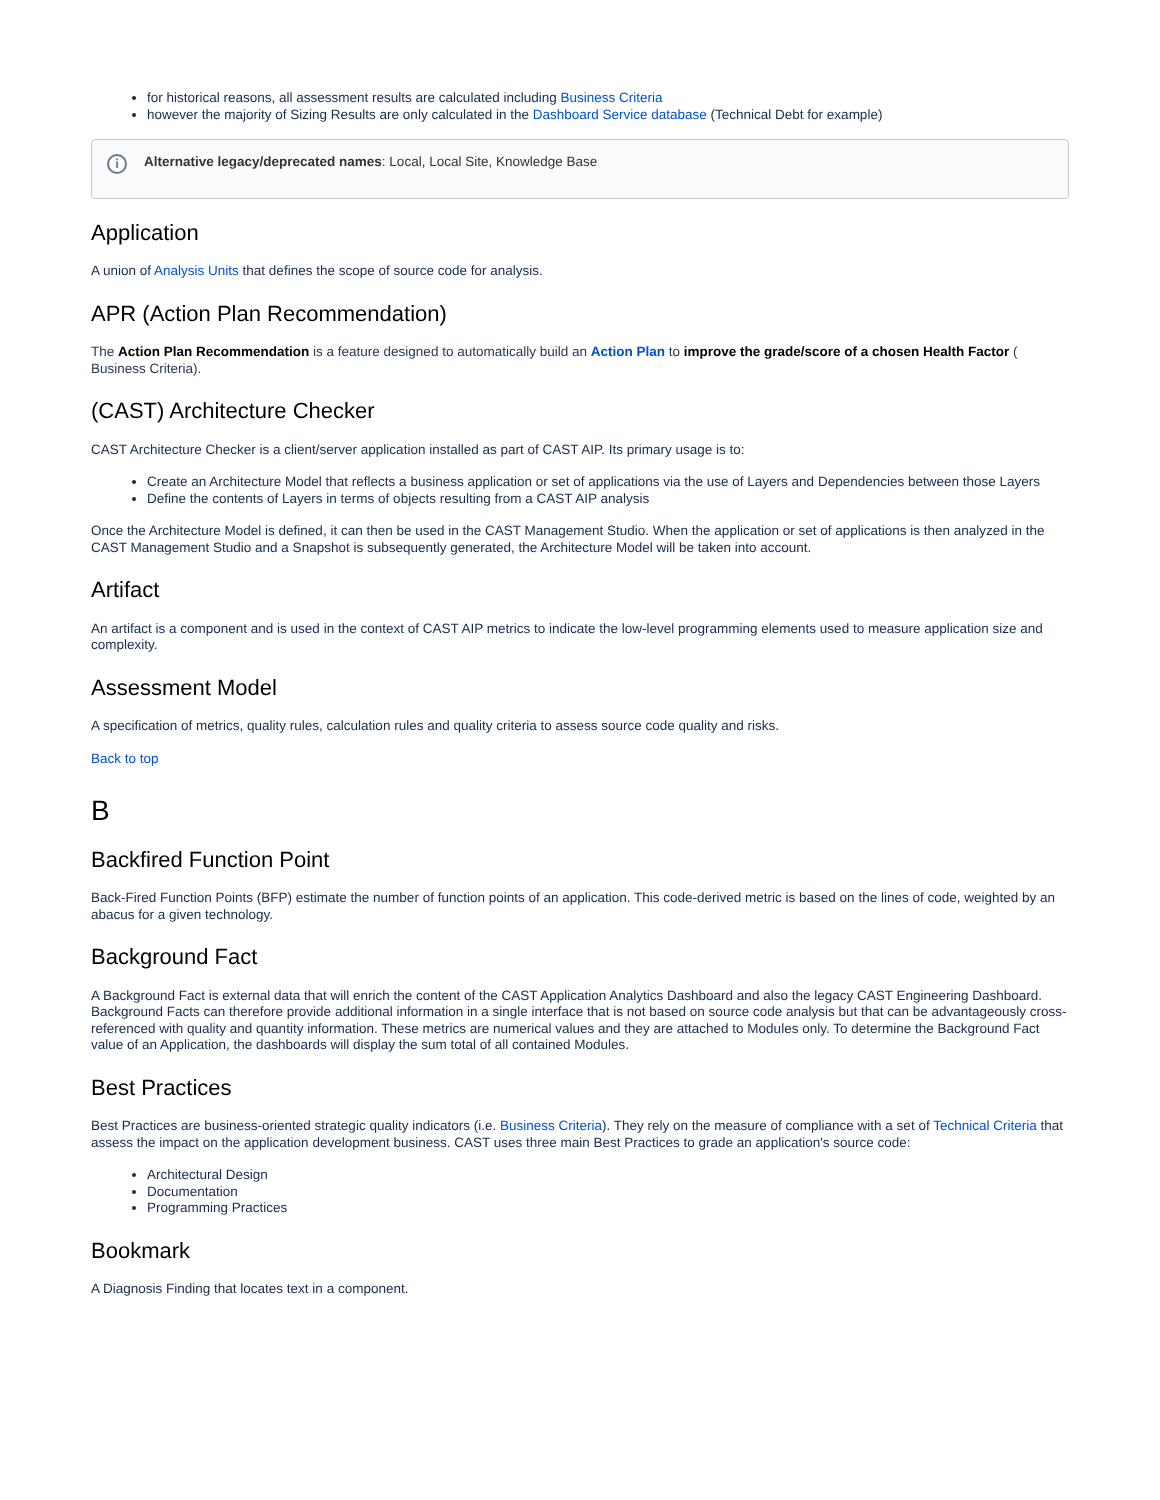for historical reasons, all assessment results are calculated including Business Criteria
however the majority of Sizing Results are only calculated in the Dashboard Service database (Technical Debt for example)
i Alternative legacy/deprecated names: Local, Local Site, Knowledge Base
Application
A union of Analysis Units that defines the scope of source code for analysis.
APR (Action Plan Recommendation)
The Action Plan Recommendation is a feature designed to automatically build an Action Plan to improve the grade/score of a chosen Health Factor ( Business Criteria).
(CAST) Architecture Checker
CAST Architecture Checker is a client/server application installed as part of CAST AIP. Its primary usage is to:
Create an Architecture Model that reflects a business application or set of applications via the use of Layers and Dependencies between those Layers
Define the contents of Layers in terms of objects resulting from a CAST AIP analysis
Once the Architecture Model is defined, it can then be used in the CAST Management Studio. When the application or set of applications is then analyzed in the CAST Management Studio and a Snapshot is subsequently generated, the Architecture Model will be taken into account.
Artifact
An artifact is a component and is used in the context of CAST AIP metrics to indicate the low-level programming elements used to measure application size and complexity.
Assessment Model
A specification of metrics, quality rules, calculation rules and quality criteria to assess source code quality and risks.
Back to top
B
Backfired Function Point
Back-Fired Function Points (BFP) estimate the number of function points of an application. This code-derived metric is based on the lines of code, weighted by an abacus for a given technology.
Background Fact
A Background Fact is external data that will enrich the content of the CAST Application Analytics Dashboard and also the legacy CAST Engineering Dashboard. Background Facts can therefore provide additional information in a single interface that is not based on source code analysis but that can be advantageously cross-referenced with quality and quantity information. These metrics are numerical values and they are attached to Modules only. To determine the Background Fact value of an Application, the dashboards will display the sum total of all contained Modules.
Best Practices
Best Practices are business-oriented strategic quality indicators (i.e. Business Criteria). They rely on the measure of compliance with a set of Technical Criteria that assess the impact on the application development business. CAST uses three main Best Practices to grade an application's source code:
Architectural Design
Documentation
Programming Practices
Bookmark
A Diagnosis Finding that locates text in a component.